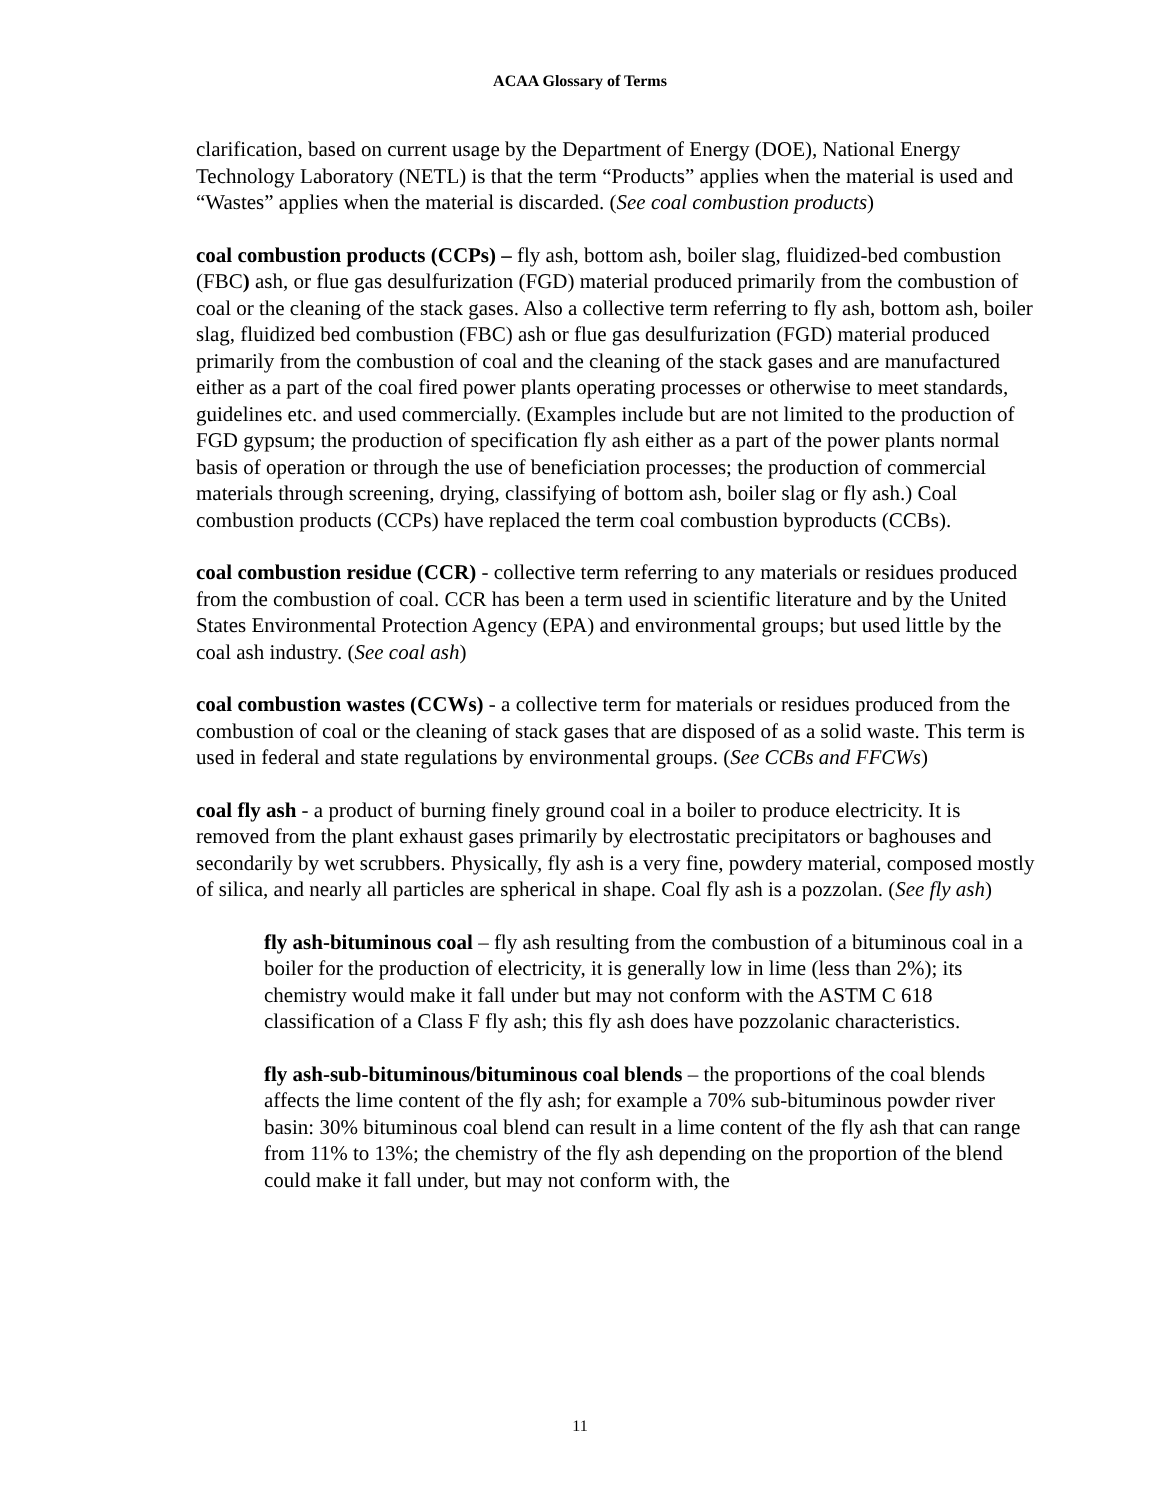ACAA Glossary of Terms
clarification, based on current usage by the Department of Energy (DOE), National Energy Technology Laboratory (NETL) is that the term “Products” applies when the material is used and “Wastes” applies when the material is discarded. (See coal combustion products)
coal combustion products (CCPs) – fly ash, bottom ash, boiler slag, fluidized-bed combustion (FBC) ash, or flue gas desulfurization (FGD) material produced primarily from the combustion of coal or the cleaning of the stack gases. Also a collective term referring to fly ash, bottom ash, boiler slag, fluidized bed combustion (FBC) ash or flue gas desulfurization (FGD) material produced primarily from the combustion of coal and the cleaning of the stack gases and are manufactured either as a part of the coal fired power plants operating processes or otherwise to meet standards, guidelines etc. and used commercially. (Examples include but are not limited to the production of FGD gypsum; the production of specification fly ash either as a part of the power plants normal basis of operation or through the use of beneficiation processes; the production of commercial materials through screening, drying, classifying of bottom ash, boiler slag or fly ash.) Coal combustion products (CCPs) have replaced the term coal combustion byproducts (CCBs).
coal combustion residue (CCR) - collective term referring to any materials or residues produced from the combustion of coal. CCR has been a term used in scientific literature and by the United States Environmental Protection Agency (EPA) and environmental groups; but used little by the coal ash industry. (See coal ash)
coal combustion wastes (CCWs) - a collective term for materials or residues produced from the combustion of coal or the cleaning of stack gases that are disposed of as a solid waste. This term is used in federal and state regulations by environmental groups. (See CCBs and FFCWs)
coal fly ash - a product of burning finely ground coal in a boiler to produce electricity. It is removed from the plant exhaust gases primarily by electrostatic precipitators or baghouses and secondarily by wet scrubbers. Physically, fly ash is a very fine, powdery material, composed mostly of silica, and nearly all particles are spherical in shape. Coal fly ash is a pozzolan. (See fly ash)
fly ash-bituminous coal – fly ash resulting from the combustion of a bituminous coal in a boiler for the production of electricity, it is generally low in lime (less than 2%); its chemistry would make it fall under but may not conform with the ASTM C 618 classification of a Class F fly ash; this fly ash does have pozzolanic characteristics.
fly ash-sub-bituminous/bituminous coal blends – the proportions of the coal blends affects the lime content of the fly ash; for example a 70% sub-bituminous powder river basin: 30% bituminous coal blend can result in a lime content of the fly ash that can range from 11% to 13%; the chemistry of the fly ash depending on the proportion of the blend could make it fall under, but may not conform with, the
11